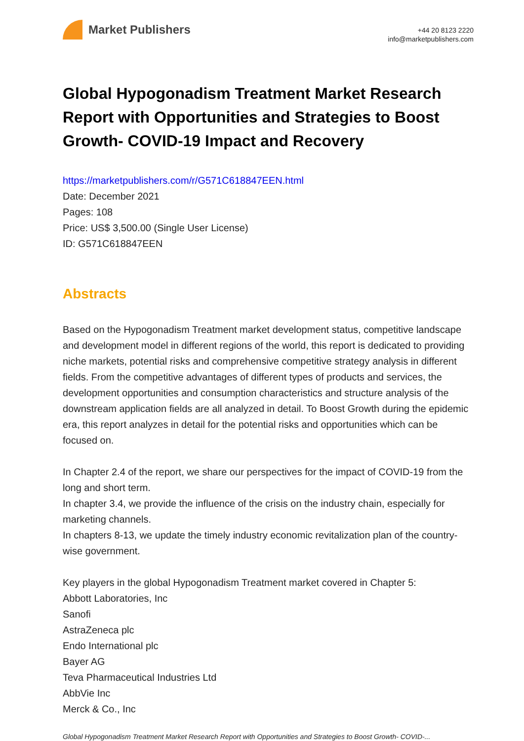Market Publishers
+44 20 8123 2220
info@marketpublishers.com
Global Hypogonadism Treatment Market Research Report with Opportunities and Strategies to Boost Growth- COVID-19 Impact and Recovery
https://marketpublishers.com/r/G571C618847EEN.html
Date: December 2021
Pages: 108
Price: US$ 3,500.00 (Single User License)
ID: G571C618847EEN
Abstracts
Based on the Hypogonadism Treatment market development status, competitive landscape and development model in different regions of the world, this report is dedicated to providing niche markets, potential risks and comprehensive competitive strategy analysis in different fields. From the competitive advantages of different types of products and services, the development opportunities and consumption characteristics and structure analysis of the downstream application fields are all analyzed in detail. To Boost Growth during the epidemic era, this report analyzes in detail for the potential risks and opportunities which can be focused on.
In Chapter 2.4 of the report, we share our perspectives for the impact of COVID-19 from the long and short term.
In chapter 3.4, we provide the influence of the crisis on the industry chain, especially for marketing channels.
In chapters 8-13, we update the timely industry economic revitalization plan of the country-wise government.
Key players in the global Hypogonadism Treatment market covered in Chapter 5:
Abbott Laboratories, Inc
Sanofi
AstraZeneca plc
Endo International plc
Bayer AG
Teva Pharmaceutical Industries Ltd
AbbVie Inc
Merck & Co., Inc
Global Hypogonadism Treatment Market Research Report with Opportunities and Strategies to Boost Growth- COVID-...